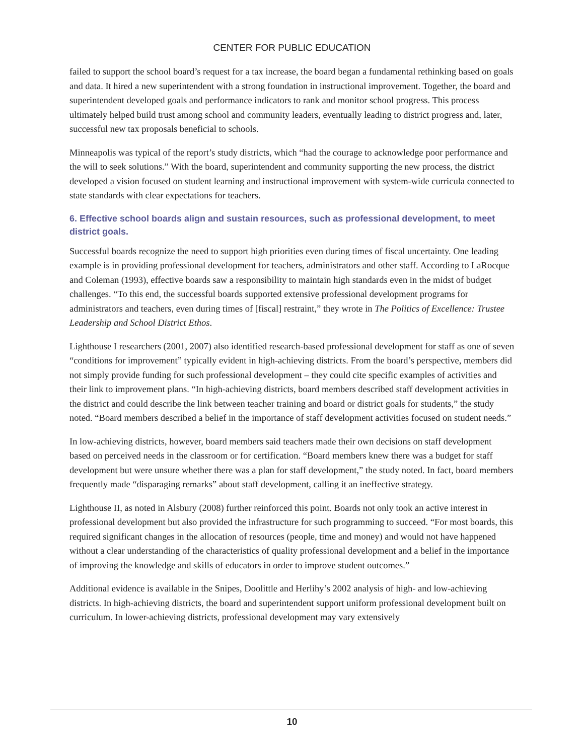CENTER FOR PUBLIC EDUCATION
failed to support the school board’s request for a tax increase, the board began a fundamental rethinking based on goals and data. It hired a new superintendent with a strong foundation in instructional improvement. Together, the board and superintendent developed goals and performance indicators to rank and monitor school progress. This process ultimately helped build trust among school and community leaders, eventually leading to district progress and, later, successful new tax proposals beneficial to schools.
Minneapolis was typical of the report’s study districts, which “had the courage to acknowledge poor performance and the will to seek solutions.” With the board, superintendent and community supporting the new process, the district developed a vision focused on student learning and instructional improvement with system-wide curricula connected to state standards with clear expectations for teachers.
6. Effective school boards align and sustain resources, such as professional development, to meet district goals.
Successful boards recognize the need to support high priorities even during times of fiscal uncertainty. One leading example is in providing professional development for teachers, administrators and other staff. According to LaRocque and Coleman (1993), effective boards saw a responsibility to maintain high standards even in the midst of budget challenges. “To this end, the successful boards supported extensive professional development programs for administrators and teachers, even during times of [fiscal] restraint,” they wrote in The Politics of Excellence: Trustee Leadership and School District Ethos.
Lighthouse I researchers (2001, 2007) also identified research-based professional development for staff as one of seven “conditions for improvement” typically evident in high-achieving districts. From the board’s perspective, members did not simply provide funding for such professional development – they could cite specific examples of activities and their link to improvement plans. “In high-achieving districts, board members described staff development activities in the district and could describe the link between teacher training and board or district goals for students,” the study noted. “Board members described a belief in the importance of staff development activities focused on student needs.”
In low-achieving districts, however, board members said teachers made their own decisions on staff development based on perceived needs in the classroom or for certification. “Board members knew there was a budget for staff development but were unsure whether there was a plan for staff development,” the study noted. In fact, board members frequently made “disparaging remarks” about staff development, calling it an ineffective strategy.
Lighthouse II, as noted in Alsbury (2008) further reinforced this point. Boards not only took an active interest in professional development but also provided the infrastructure for such programming to succeed. “For most boards, this required significant changes in the allocation of resources (people, time and money) and would not have happened without a clear understanding of the characteristics of quality professional development and a belief in the importance of improving the knowledge and skills of educators in order to improve student outcomes.”
Additional evidence is available in the Snipes, Doolittle and Herlihy’s 2002 analysis of high- and low-achieving districts. In high-achieving districts, the board and superintendent support uniform professional development built on curriculum. In lower-achieving districts, professional development may vary extensively
10